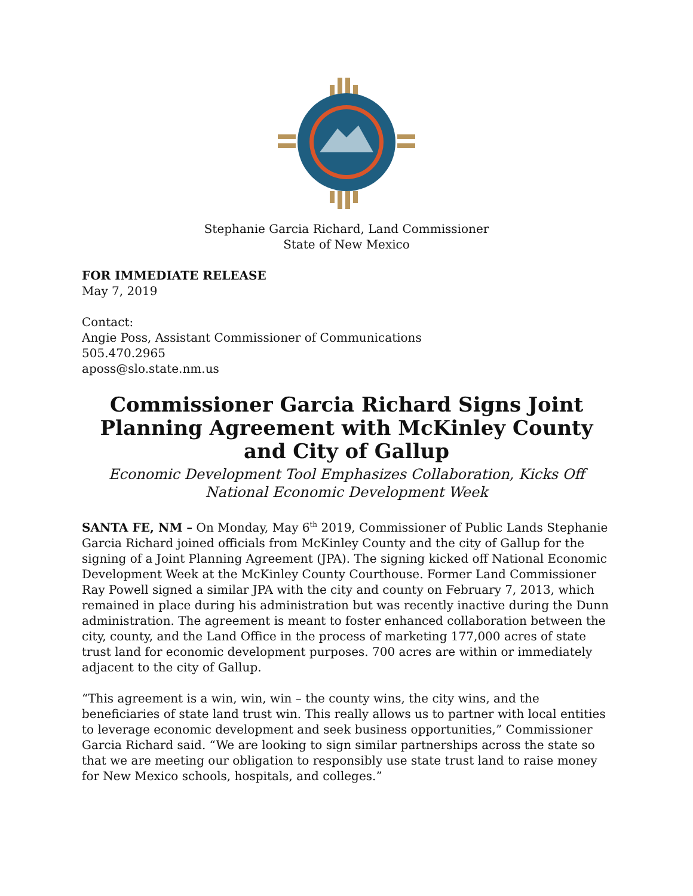Stephanie Garcia Richard, Land Commissioner
State of New Mexico
FOR IMMEDIATE RELEASE
May 7, 2019
Contact:
Angie Poss, Assistant Commissioner of Communications
505.470.2965
aposs@slo.state.nm.us
Commissioner Garcia Richard Signs Joint Planning Agreement with McKinley County and City of Gallup
Economic Development Tool Emphasizes Collaboration, Kicks Off National Economic Development Week
SANTA FE, NM – On Monday, May 6<sup>th</sup> 2019, Commissioner of Public Lands Stephanie Garcia Richard joined officials from McKinley County and the city of Gallup for the signing of a Joint Planning Agreement (JPA). The signing kicked off National Economic Development Week at the McKinley County Courthouse. Former Land Commissioner Ray Powell signed a similar JPA with the city and county on February 7, 2013, which remained in place during his administration but was recently inactive during the Dunn administration. The agreement is meant to foster enhanced collaboration between the city, county, and the Land Office in the process of marketing 177,000 acres of state trust land for economic development purposes. 700 acres are within or immediately adjacent to the city of Gallup.
“This agreement is a win, win, win – the county wins, the city wins, and the beneficiaries of state land trust win. This really allows us to partner with local entities to leverage economic development and seek business opportunities,” Commissioner Garcia Richard said. “We are looking to sign similar partnerships across the state so that we are meeting our obligation to responsibly use state trust land to raise money for New Mexico schools, hospitals, and colleges.”